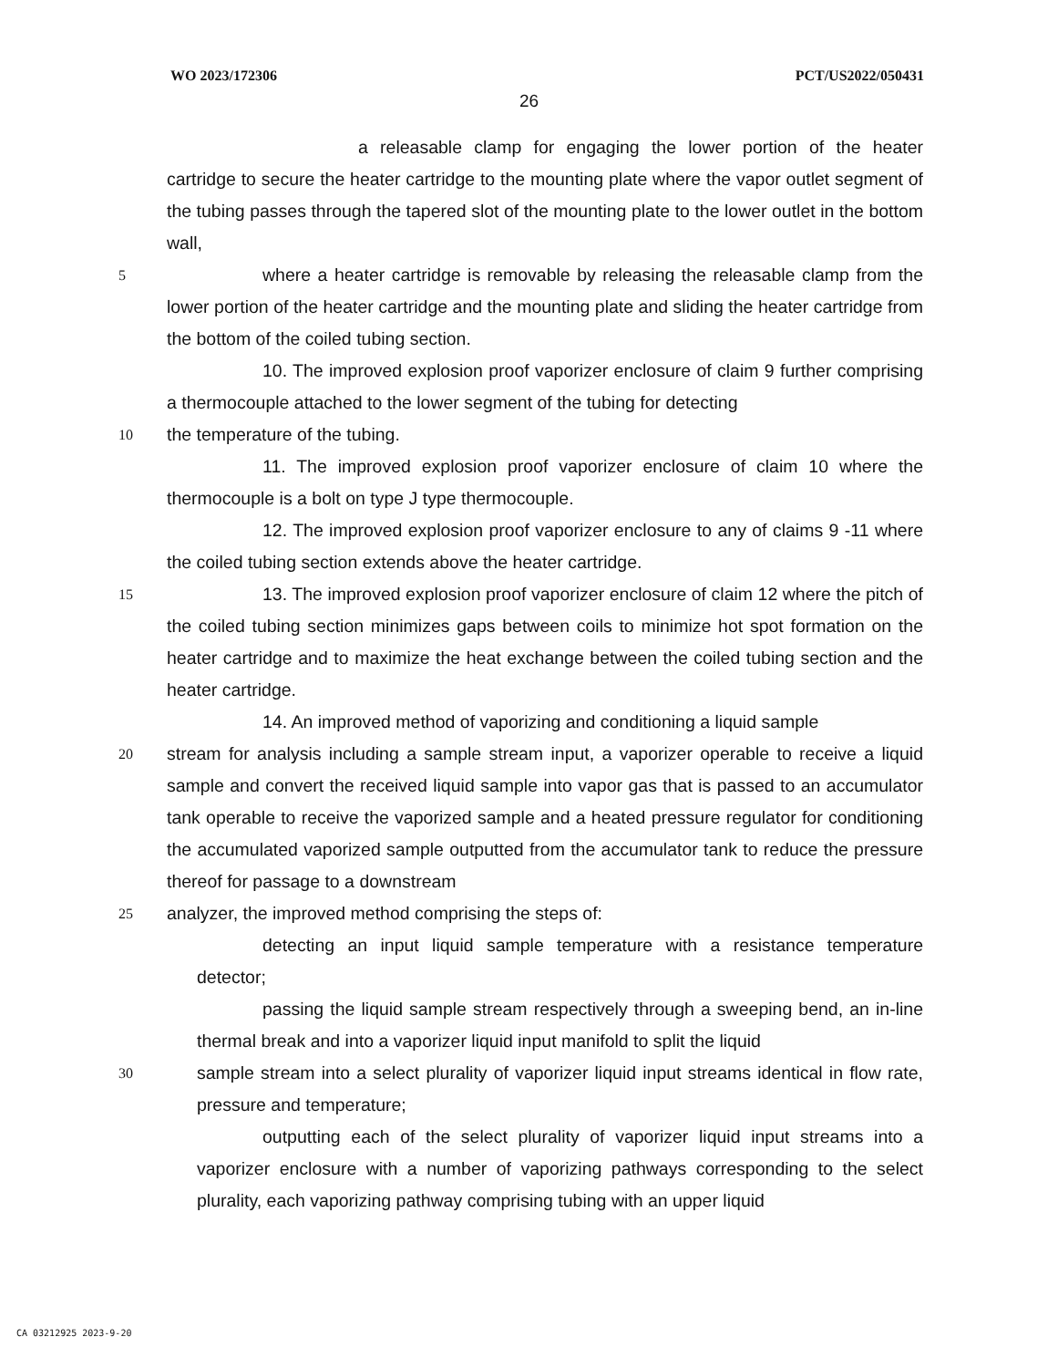WO 2023/172306 PCT/US2022/050431
26
a releasable clamp for engaging the lower portion of the heater cartridge to secure the heater cartridge to the mounting plate where the vapor outlet segment of the tubing passes through the tapered slot of the mounting plate to the lower outlet in the bottom wall,
5
where a heater cartridge is removable by releasing the releasable clamp from the lower portion of the heater cartridge and the mounting plate and sliding the heater cartridge from the bottom of the coiled tubing section.
10. The improved explosion proof vaporizer enclosure of claim 9 further comprising a thermocouple attached to the lower segment of the tubing for detecting
10
the temperature of the tubing.
11. The improved explosion proof vaporizer enclosure of claim 10 where the thermocouple is a bolt on type J type thermocouple.
12. The improved explosion proof vaporizer enclosure to any of claims 9 -11 where the coiled tubing section extends above the heater cartridge.
15
13. The improved explosion proof vaporizer enclosure of claim 12 where the pitch of the coiled tubing section minimizes gaps between coils to minimize hot spot formation on the heater cartridge and to maximize the heat exchange between the coiled tubing section and the heater cartridge.
14. An improved method of vaporizing and conditioning a liquid sample
20
stream for analysis including a sample stream input, a vaporizer operable to receive a liquid sample and convert the received liquid sample into vapor gas that is passed to an accumulator tank operable to receive the vaporized sample and a heated pressure regulator for conditioning the accumulated vaporized sample outputted from the accumulator tank to reduce the pressure thereof for passage to a downstream
25
analyzer, the improved method comprising the steps of:
detecting an input liquid sample temperature with a resistance temperature detector;
passing the liquid sample stream respectively through a sweeping bend, an in-line thermal break and into a vaporizer liquid input manifold to split the liquid
30
sample stream into a select plurality of vaporizer liquid input streams identical in flow rate, pressure and temperature;
outputting each of the select plurality of vaporizer liquid input streams into a vaporizer enclosure with a number of vaporizing pathways corresponding to the select plurality, each vaporizing pathway comprising tubing with an upper liquid
CA 03212925 2023-9-20